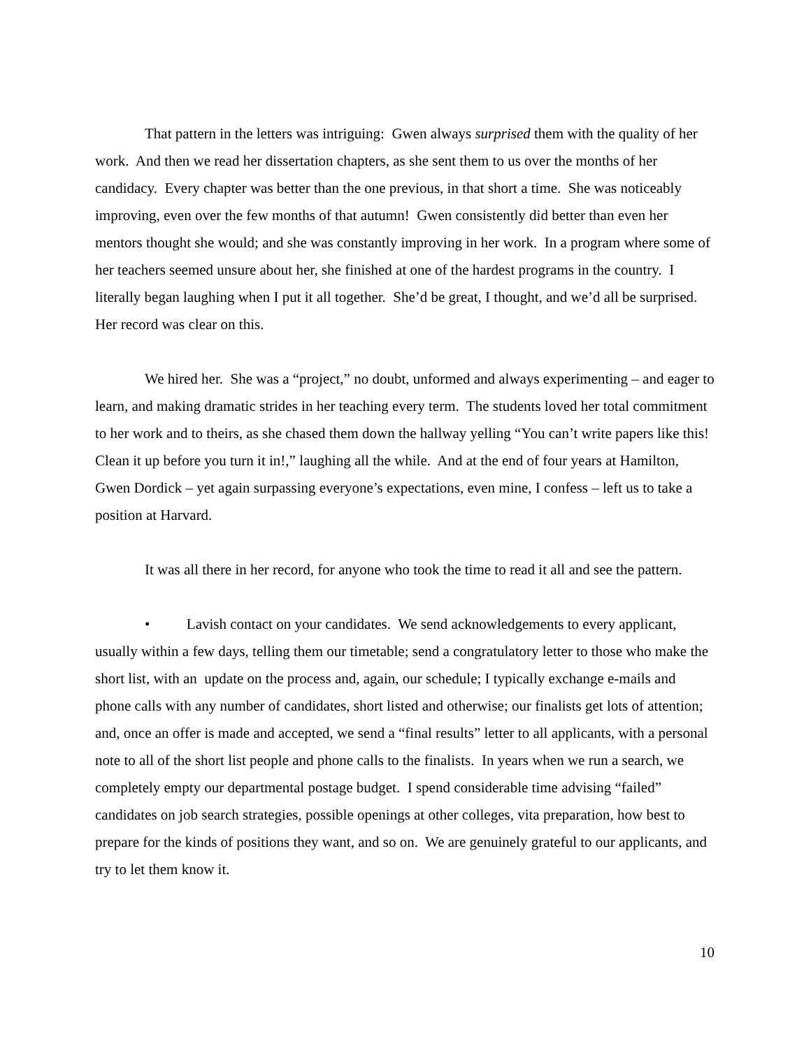That pattern in the letters was intriguing: Gwen always surprised them with the quality of her work. And then we read her dissertation chapters, as she sent them to us over the months of her candidacy. Every chapter was better than the one previous, in that short a time. She was noticeably improving, even over the few months of that autumn! Gwen consistently did better than even her mentors thought she would; and she was constantly improving in her work. In a program where some of her teachers seemed unsure about her, she finished at one of the hardest programs in the country. I literally began laughing when I put it all together. She’d be great, I thought, and we’d all be surprised. Her record was clear on this.
We hired her. She was a “project,” no doubt, unformed and always experimenting – and eager to learn, and making dramatic strides in her teaching every term. The students loved her total commitment to her work and to theirs, as she chased them down the hallway yelling “You can’t write papers like this! Clean it up before you turn it in!,” laughing all the while. And at the end of four years at Hamilton, Gwen Dordick – yet again surpassing everyone’s expectations, even mine, I confess – left us to take a position at Harvard.
It was all there in her record, for anyone who took the time to read it all and see the pattern.
• Lavish contact on your candidates. We send acknowledgements to every applicant, usually within a few days, telling them our timetable; send a congratulatory letter to those who make the short list, with an update on the process and, again, our schedule; I typically exchange e-mails and phone calls with any number of candidates, short listed and otherwise; our finalists get lots of attention; and, once an offer is made and accepted, we send a “final results” letter to all applicants, with a personal note to all of the short list people and phone calls to the finalists. In years when we run a search, we completely empty our departmental postage budget. I spend considerable time advising “failed” candidates on job search strategies, possible openings at other colleges, vita preparation, how best to prepare for the kinds of positions they want, and so on. We are genuinely grateful to our applicants, and try to let them know it.
10